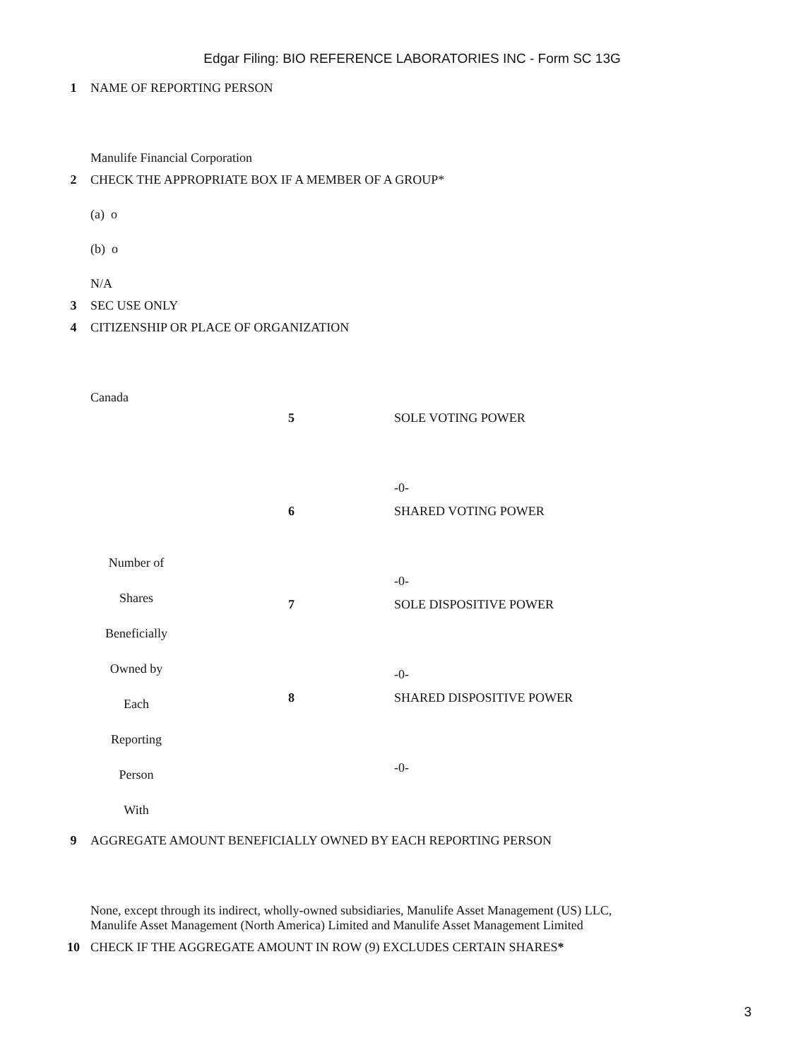Edgar Filing: BIO REFERENCE LABORATORIES INC - Form SC 13G
1 NAME OF REPORTING PERSON
Manulife Financial Corporation
2 CHECK THE APPROPRIATE BOX IF A MEMBER OF A GROUP*
(a) o
(b) o
N/A
3 SEC USE ONLY
4 CITIZENSHIP OR PLACE OF ORGANIZATION
Canada
| Number of Shares Beneficially Owned by Each Reporting Person With | 5 | SOLE VOTING POWER -0- |
| | 6 | SHARED VOTING POWER -0- |
| | 7 | SOLE DISPOSITIVE POWER -0- |
| | 8 | SHARED DISPOSITIVE POWER -0- |
9 AGGREGATE AMOUNT BENEFICIALLY OWNED BY EACH REPORTING PERSON
None, except through its indirect, wholly-owned subsidiaries, Manulife Asset Management (US) LLC,
Manulife Asset Management (North America) Limited and Manulife Asset Management Limited
10 CHECK IF THE AGGREGATE AMOUNT IN ROW (9) EXCLUDES CERTAIN SHARES*
3